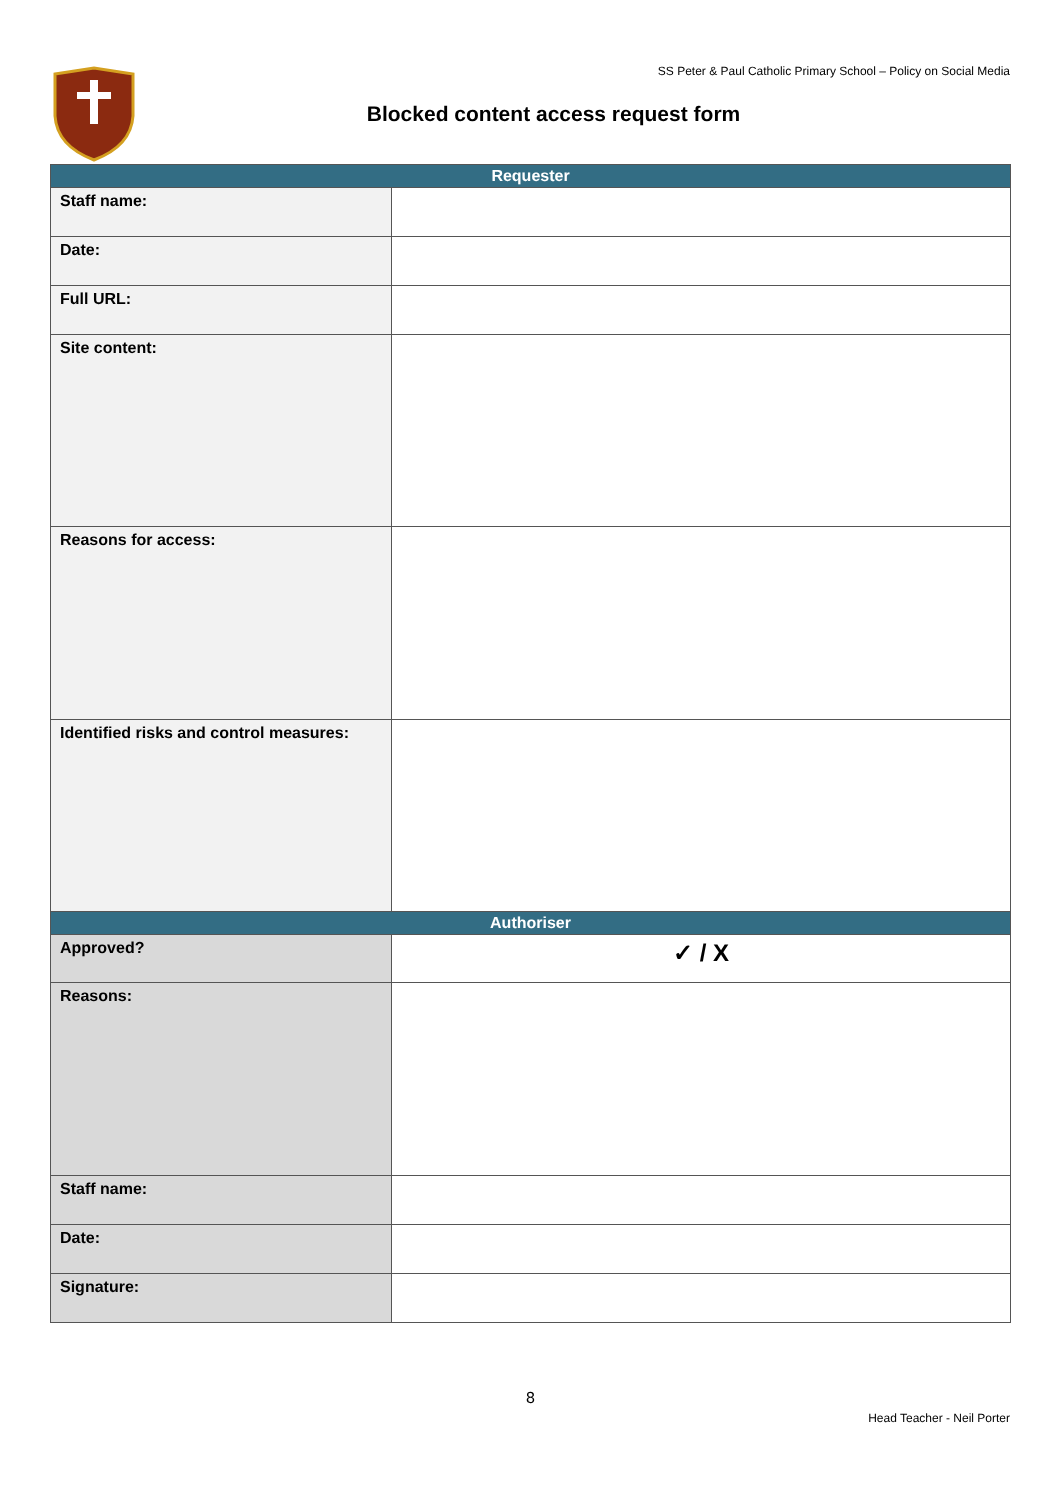SS Peter & Paul Catholic Primary School – Policy on Social Media
Blocked content access request form
| Requester | |
| --- | --- |
| Staff name: | |
| Date: | |
| Full URL: | |
| Site content: | |
| Reasons for access: | |
| Identified risks and control measures: | |
| Authoriser | |
| Approved? | ✓ / X |
| Reasons: | |
| Staff name: | |
| Date: | |
| Signature: | |
8
Head Teacher - Neil Porter